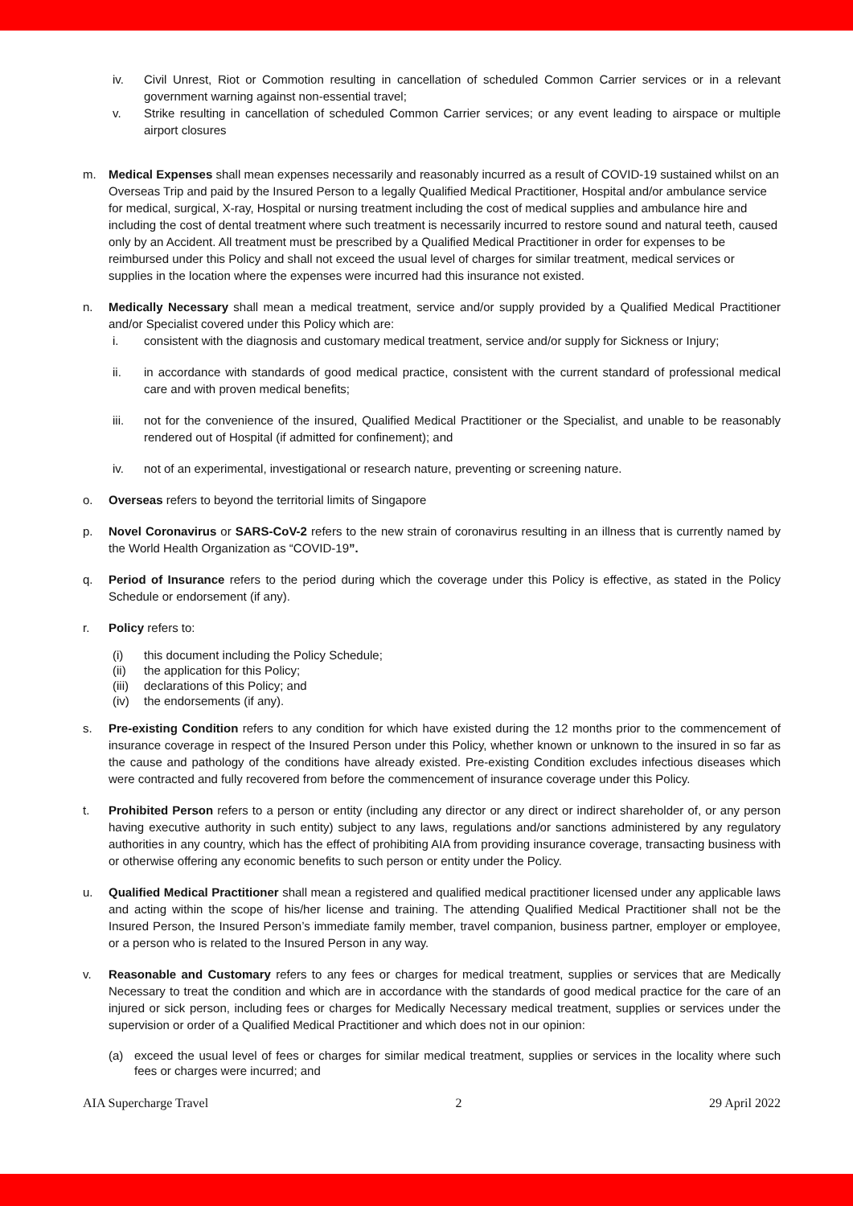iv. Civil Unrest, Riot or Commotion resulting in cancellation of scheduled Common Carrier services or in a relevant government warning against non-essential travel;
v. Strike resulting in cancellation of scheduled Common Carrier services; or any event leading to airspace or multiple airport closures
m. Medical Expenses shall mean expenses necessarily and reasonably incurred as a result of COVID-19 sustained whilst on an Overseas Trip and paid by the Insured Person to a legally Qualified Medical Practitioner, Hospital and/or ambulance service for medical, surgical, X-ray, Hospital or nursing treatment including the cost of medical supplies and ambulance hire and including the cost of dental treatment where such treatment is necessarily incurred to restore sound and natural teeth, caused only by an Accident. All treatment must be prescribed by a Qualified Medical Practitioner in order for expenses to be reimbursed under this Policy and shall not exceed the usual level of charges for similar treatment, medical services or supplies in the location where the expenses were incurred had this insurance not existed.
n. Medically Necessary shall mean a medical treatment, service and/or supply provided by a Qualified Medical Practitioner and/or Specialist covered under this Policy which are:
i. consistent with the diagnosis and customary medical treatment, service and/or supply for Sickness or Injury;
ii. in accordance with standards of good medical practice, consistent with the current standard of professional medical care and with proven medical benefits;
iii. not for the convenience of the insured, Qualified Medical Practitioner or the Specialist, and unable to be reasonably rendered out of Hospital (if admitted for confinement); and
iv. not of an experimental, investigational or research nature, preventing or screening nature.
o. Overseas refers to beyond the territorial limits of Singapore
p. Novel Coronavirus or SARS-CoV-2 refers to the new strain of coronavirus resulting in an illness that is currently named by the World Health Organization as “COVID-19”.
q. Period of Insurance refers to the period during which the coverage under this Policy is effective, as stated in the Policy Schedule or endorsement (if any).
r. Policy refers to:
(i) this document including the Policy Schedule;
(ii) the application for this Policy;
(iii) declarations of this Policy; and
(iv) the endorsements (if any).
s. Pre-existing Condition refers to any condition for which have existed during the 12 months prior to the commencement of insurance coverage in respect of the Insured Person under this Policy, whether known or unknown to the insured in so far as the cause and pathology of the conditions have already existed. Pre-existing Condition excludes infectious diseases which were contracted and fully recovered from before the commencement of insurance coverage under this Policy.
t. Prohibited Person refers to a person or entity (including any director or any direct or indirect shareholder of, or any person having executive authority in such entity) subject to any laws, regulations and/or sanctions administered by any regulatory authorities in any country, which has the effect of prohibiting AIA from providing insurance coverage, transacting business with or otherwise offering any economic benefits to such person or entity under the Policy.
u. Qualified Medical Practitioner shall mean a registered and qualified medical practitioner licensed under any applicable laws and acting within the scope of his/her license and training. The attending Qualified Medical Practitioner shall not be the Insured Person, the Insured Person’s immediate family member, travel companion, business partner, employer or employee, or a person who is related to the Insured Person in any way.
v. Reasonable and Customary refers to any fees or charges for medical treatment, supplies or services that are Medically Necessary to treat the condition and which are in accordance with the standards of good medical practice for the care of an injured or sick person, including fees or charges for Medically Necessary medical treatment, supplies or services under the supervision or order of a Qualified Medical Practitioner and which does not in our opinion:
(a) exceed the usual level of fees or charges for similar medical treatment, supplies or services in the locality where such fees or charges were incurred; and
AIA Supercharge Travel 2 29 April 2022